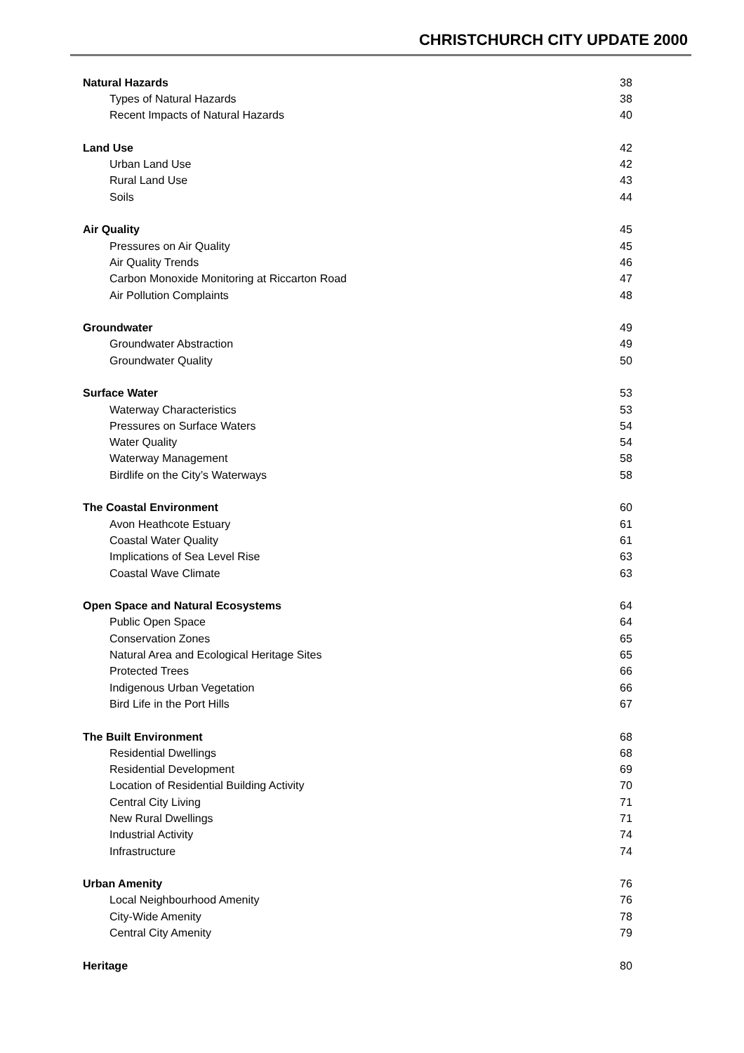CHRISTCHURCH CITY UPDATE 2000
| Natural Hazards | 38 |
| Types of Natural Hazards | 38 |
| Recent Impacts of Natural Hazards | 40 |
| Land Use | 42 |
| Urban Land Use | 42 |
| Rural Land Use | 43 |
| Soils | 44 |
| Air Quality | 45 |
| Pressures on Air Quality | 45 |
| Air Quality Trends | 46 |
| Carbon Monoxide Monitoring at Riccarton Road | 47 |
| Air Pollution Complaints | 48 |
| Groundwater | 49 |
| Groundwater Abstraction | 49 |
| Groundwater Quality | 50 |
| Surface Water | 53 |
| Waterway Characteristics | 53 |
| Pressures on Surface Waters | 54 |
| Water Quality | 54 |
| Waterway Management | 58 |
| Birdlife on the City’s Waterways | 58 |
| The Coastal Environment | 60 |
| Avon Heathcote Estuary | 61 |
| Coastal Water Quality | 61 |
| Implications of Sea Level Rise | 63 |
| Coastal Wave Climate | 63 |
| Open Space and Natural Ecosystems | 64 |
| Public Open Space | 64 |
| Conservation Zones | 65 |
| Natural Area and Ecological Heritage Sites | 65 |
| Protected Trees | 66 |
| Indigenous Urban Vegetation | 66 |
| Bird Life in the Port Hills | 67 |
| The Built Environment | 68 |
| Residential Dwellings | 68 |
| Residential Development | 69 |
| Location of Residential Building Activity | 70 |
| Central City Living | 71 |
| New Rural Dwellings | 71 |
| Industrial Activity | 74 |
| Infrastructure | 74 |
| Urban Amenity | 76 |
| Local Neighbourhood Amenity | 76 |
| City-Wide Amenity | 78 |
| Central City Amenity | 79 |
| Heritage | 80 |